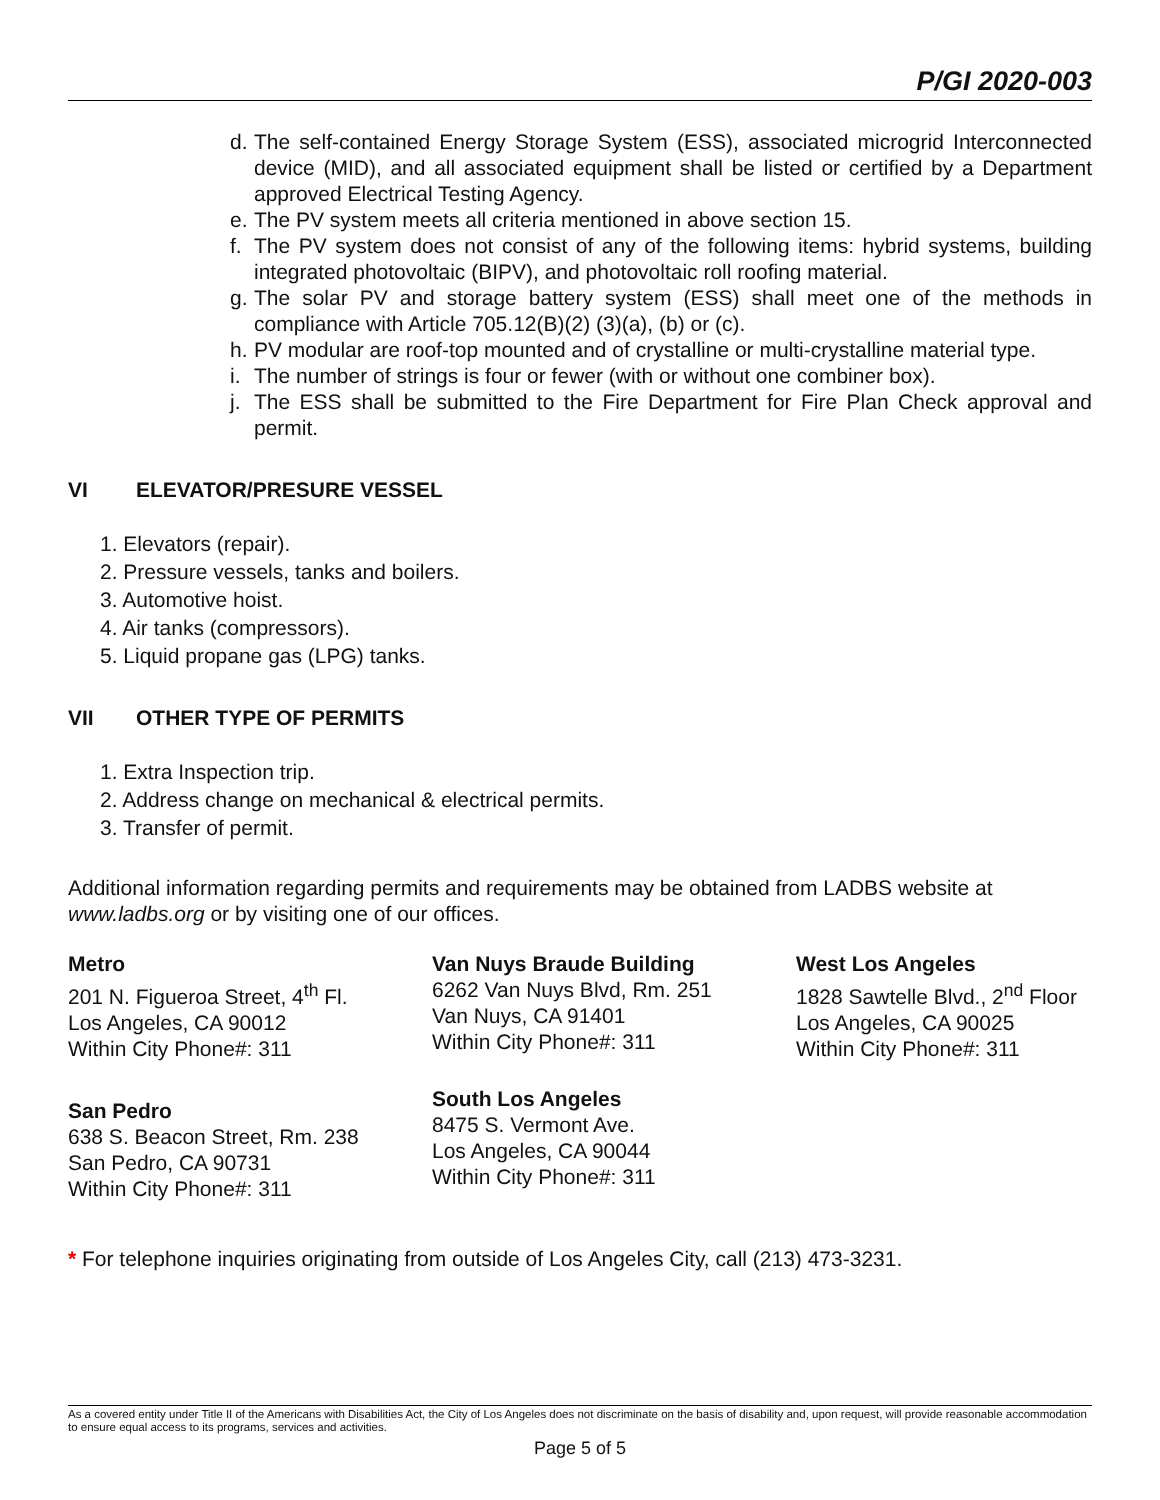P/GI 2020-003
d. The self-contained Energy Storage System (ESS), associated microgrid Interconnected device (MID), and all associated equipment shall be listed or certified by a Department approved Electrical Testing Agency.
e. The PV system meets all criteria mentioned in above section 15.
f. The PV system does not consist of any of the following items: hybrid systems, building integrated photovoltaic (BIPV), and photovoltaic roll roofing material.
g. The solar PV and storage battery system (ESS) shall meet one of the methods in compliance with Article 705.12(B)(2) (3)(a), (b) or (c).
h. PV modular are roof-top mounted and of crystalline or multi-crystalline material type.
i. The number of strings is four or fewer (with or without one combiner box).
j. The ESS shall be submitted to the Fire Department for Fire Plan Check approval and permit.
VI ELEVATOR/PRESURE VESSEL
1. Elevators (repair).
2. Pressure vessels, tanks and boilers.
3. Automotive hoist.
4. Air tanks (compressors).
5. Liquid propane gas (LPG) tanks.
VII OTHER TYPE OF PERMITS
1. Extra Inspection trip.
2. Address change on mechanical & electrical permits.
3. Transfer of permit.
Additional information regarding permits and requirements may be obtained from LADBS website at www.ladbs.org or by visiting one of our offices.
Metro
201 N. Figueroa Street, 4<sup>th</sup> Fl.
Los Angeles, CA 90012
Within City Phone#: 311
Van Nuys Braude Building
6262 Van Nuys Blvd, Rm. 251
Van Nuys, CA 91401
Within City Phone#: 311
West Los Angeles
1828 Sawtelle Blvd., 2<sup>nd</sup> Floor
Los Angeles, CA 90025
Within City Phone#: 311
San Pedro
638 S. Beacon Street, Rm. 238
San Pedro, CA 90731
Within City Phone#: 311
South Los Angeles
8475 S. Vermont Ave.
Los Angeles, CA 90044
Within City Phone#: 311
* For telephone inquiries originating from outside of Los Angeles City, call (213) 473-3231.
As a covered entity under Title II of the Americans with Disabilities Act, the City of Los Angeles does not discriminate on the basis of disability and, upon request, will provide reasonable accommodation to ensure equal access to its programs, services and activities.
Page 5 of 5